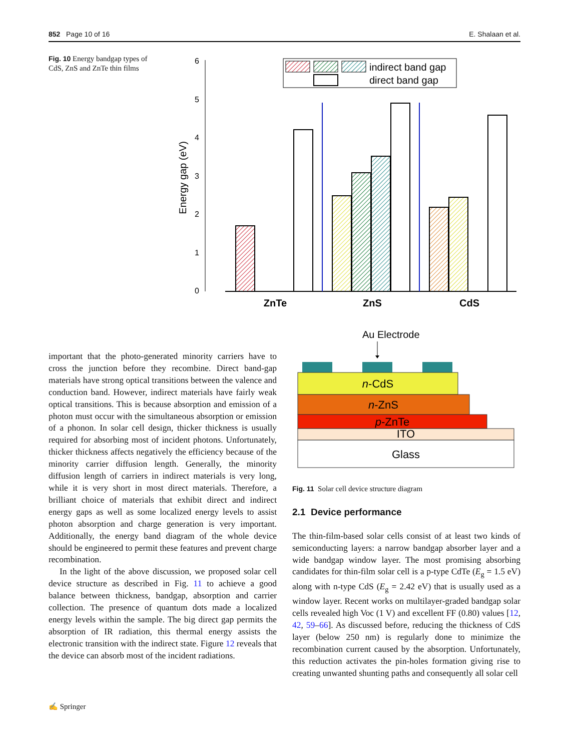852 Page 10 of 16 E. Shalaan et al.
Fig. 10 Energy bandgap types of CdS, ZnS and ZnTe thin films
0
1
2
3
4
5
6
Energy gap (eV)
ZnTe
ZnS
CdS
indirect band gap
direct band gap
important that the photo-generated minority carriers have to cross the junction before they recombine. Direct band-gap materials have strong optical transitions between the valence and conduction band. However, indirect materials have fairly weak optical transitions. This is because absorption and emission of a photon must occur with the simultaneous absorption or emission of a phonon. In solar cell design, thicker thickness is usually required for absorbing most of incident photons. Unfortunately, thicker thickness affects negatively the efficiency because of the minority carrier diffusion length. Generally, the minority diffusion length of carriers in indirect materials is very long, while it is very short in most direct materials. Therefore, a brilliant choice of materials that exhibit direct and indirect energy gaps as well as some localized energy levels to assist photon absorption and charge generation is very important. Additionally, the energy band diagram of the whole device should be engineered to permit these features and prevent charge recombination.
In the light of the above discussion, we proposed solar cell device structure as described in Fig. 11 to achieve a good balance between thickness, bandgap, absorption and carrier collection. The presence of quantum dots made a localized energy levels within the sample. The big direct gap permits the absorption of IR radiation, this thermal energy assists the electronic transition with the indirect state. Figure 12 reveals that the device can absorb most of the incident radiations.
Au Electrode
n-CdS
n-ZnS
p-ZnTe
ITO
Glass
Fig. 11 Solar cell device structure diagram
2.1 Device performance
The thin-film-based solar cells consist of at least two kinds of semiconducting layers: a narrow bandgap absorber layer and a wide bandgap window layer. The most promising absorbing candidates for thin-film solar cell is a p-type CdTe (E<sub>g</sub> = 1.5 eV) along with n-type CdS (E<sub>g</sub> = 2.42 eV) that is usually used as a window layer. Recent works on multilayer-graded bandgap solar cells revealed high Voc (1 V) and excellent FF (0.80) values [12, 42, 59–66]. As discussed before, reducing the thickness of CdS layer (below 250 nm) is regularly done to minimize the recombination current caused by the absorption. Unfortunately, this reduction activates the pin-holes formation giving rise to creating unwanted shunting paths and consequently all solar cell
✍ Springer